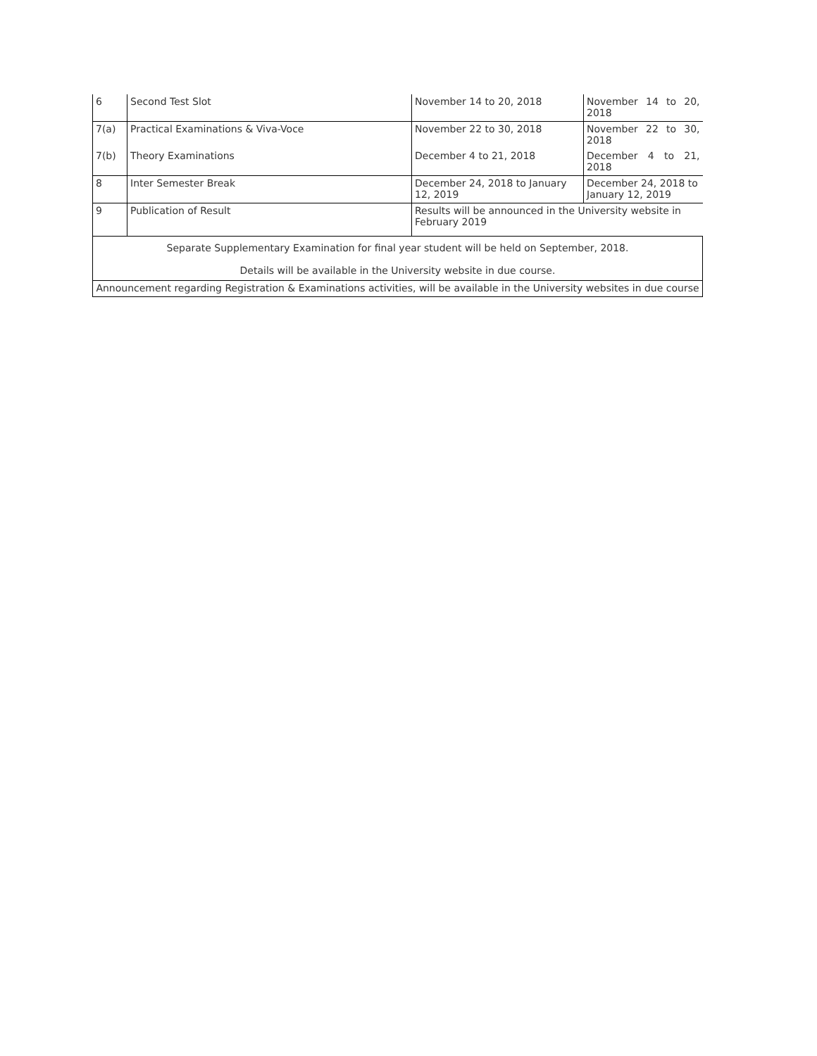| 6 | Second Test Slot | November 14 to 20, 2018 | November 14 to 20, 2018 |
| 7(a) | Practical Examinations & Viva-Voce | November 22 to 30, 2018 | November 22 to 30, 2018 |
| 7(b) | Theory Examinations | December 4 to 21, 2018 | December 4 to 21, 2018 |
| 8 | Inter Semester Break | December 24, 2018 to January 12, 2019 | December 24, 2018 to January 12, 2019 |
| 9 | Publication of Result | Results will be announced in the University website in February 2019 | |
| Separate Supplementary Examination for final year student will be held on September, 2018. Details will be available in the University website in due course. | | | |
| Announcement regarding Registration & Examinations activities, will be available in the University websites in due course | | | |